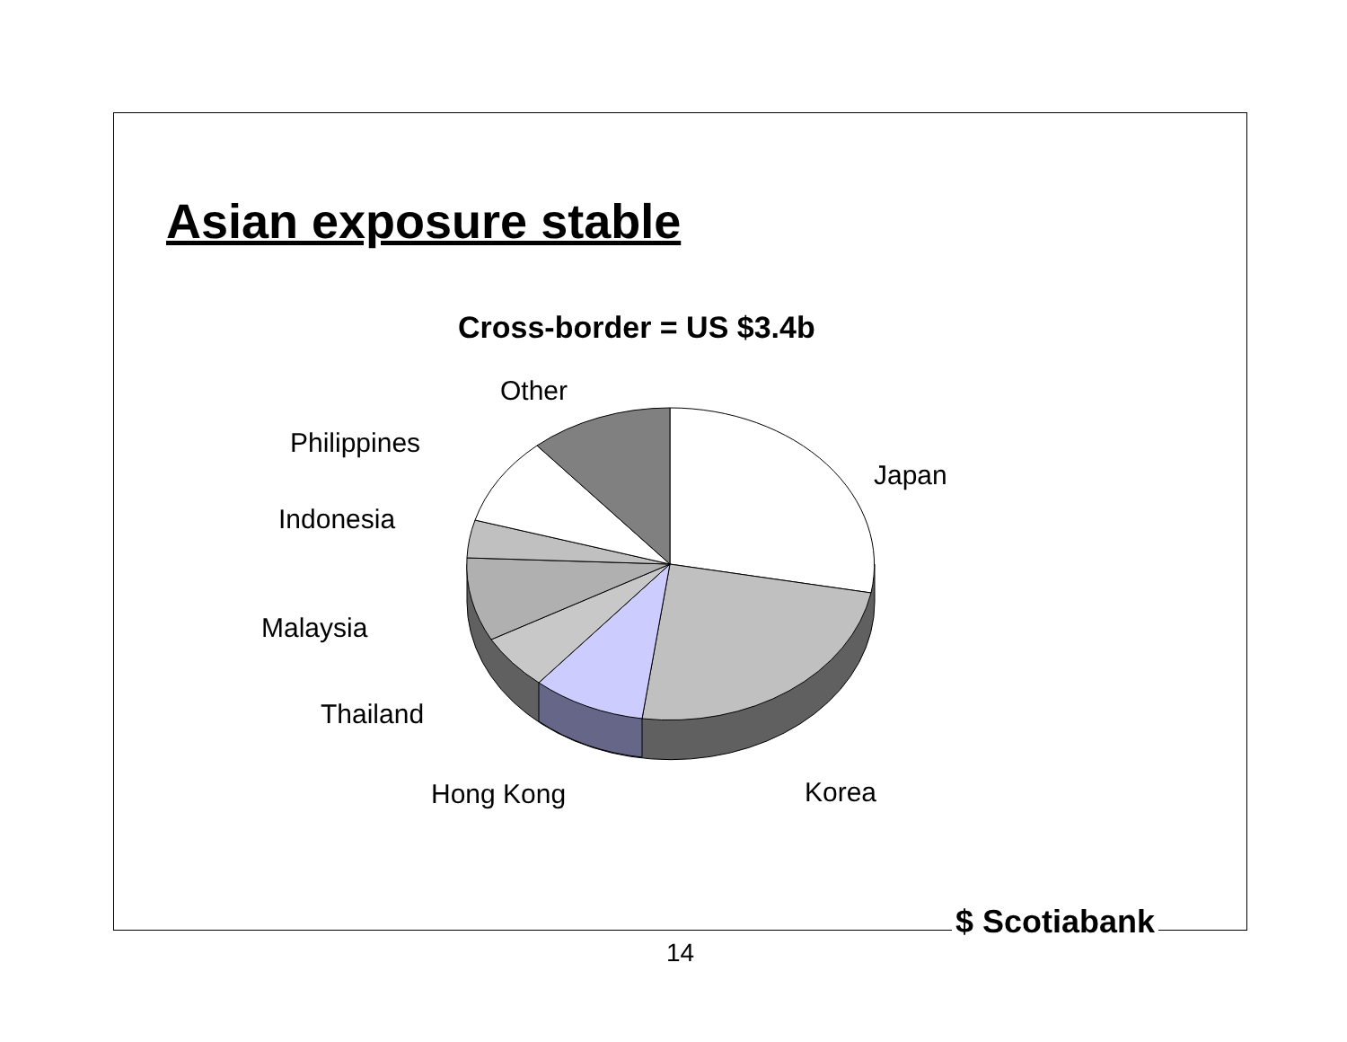Asian exposure stable
Cross-border = US $3.4b
Other
Philippines
Japan
Indonesia
Malaysia
Thailand
Hong Kong Korea
$ Scotiabank
14